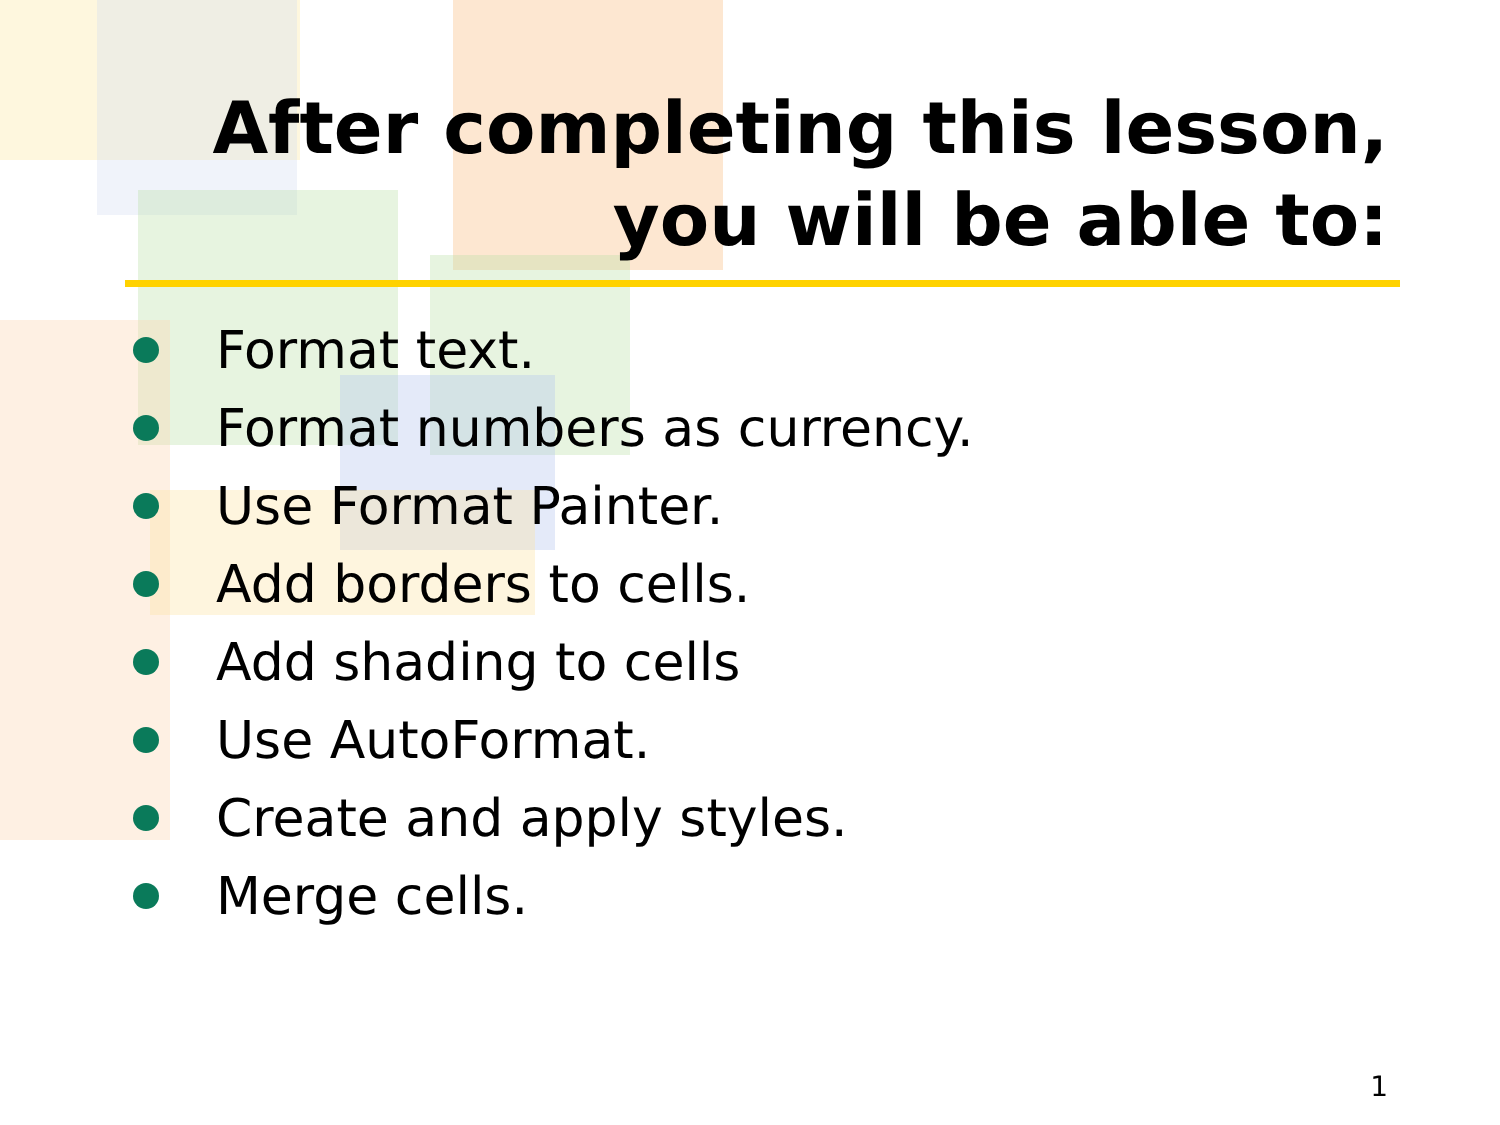After completing this lesson,
you will be able to:
Format text.
Format numbers as currency.
Use Format Painter.
Add borders to cells.
Add shading to cells
Use AutoFormat.
Create and apply styles.
Merge cells.
1